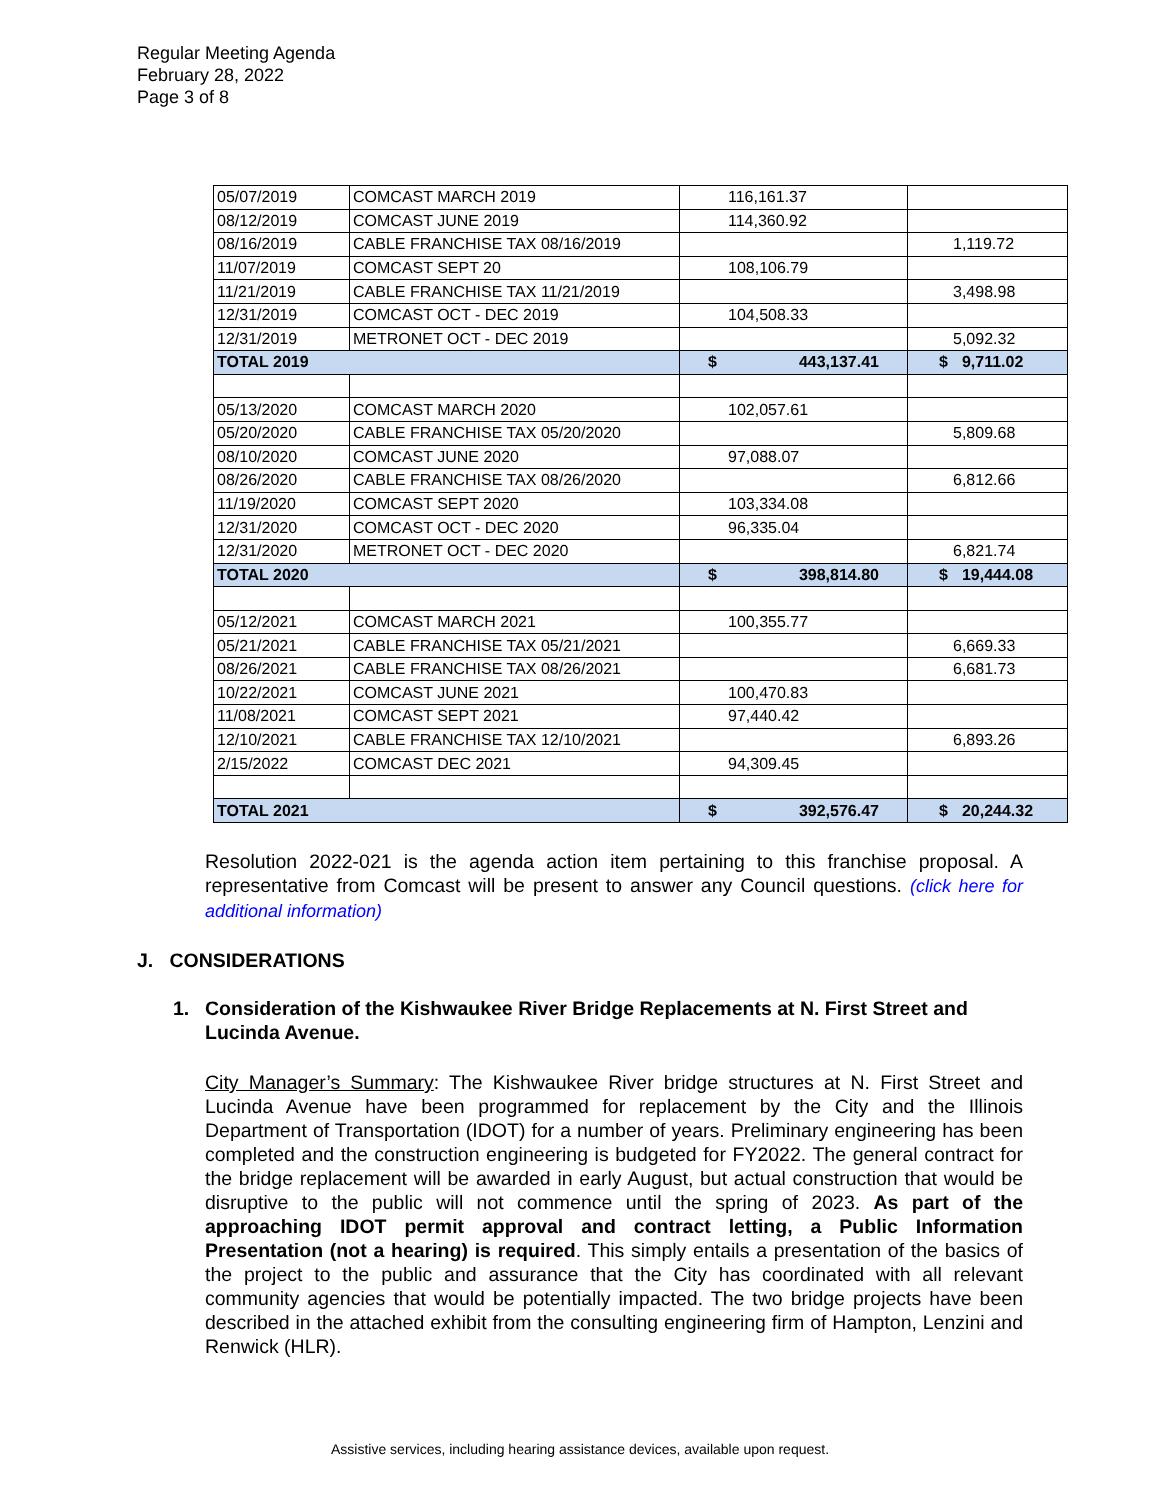Regular Meeting Agenda
February 28, 2022
Page 3 of 8
| 05/07/2019 | COMCAST MARCH 2019 | 116,161.37 | |
| 08/12/2019 | COMCAST JUNE 2019 | 114,360.92 | |
| 08/16/2019 | CABLE FRANCHISE TAX 08/16/2019 | | 1,119.72 |
| 11/07/2019 | COMCAST SEPT 20 | 108,106.79 | |
| 11/21/2019 | CABLE FRANCHISE TAX 11/21/2019 | | 3,498.98 |
| 12/31/2019 | COMCAST OCT - DEC 2019 | 104,508.33 | |
| 12/31/2019 | METRONET OCT - DEC 2019 | | 5,092.32 |
| TOTAL 2019 | | $ 443,137.41 | $ 9,711.02 |
| 05/13/2020 | COMCAST MARCH 2020 | 102,057.61 | |
| 05/20/2020 | CABLE FRANCHISE TAX 05/20/2020 | | 5,809.68 |
| 08/10/2020 | COMCAST JUNE 2020 | 97,088.07 | |
| 08/26/2020 | CABLE FRANCHISE TAX 08/26/2020 | | 6,812.66 |
| 11/19/2020 | COMCAST SEPT 2020 | 103,334.08 | |
| 12/31/2020 | COMCAST OCT - DEC 2020 | 96,335.04 | |
| 12/31/2020 | METRONET OCT - DEC 2020 | | 6,821.74 |
| TOTAL 2020 | | $ 398,814.80 | $ 19,444.08 |
| 05/12/2021 | COMCAST MARCH 2021 | 100,355.77 | |
| 05/21/2021 | CABLE FRANCHISE TAX 05/21/2021 | | 6,669.33 |
| 08/26/2021 | CABLE FRANCHISE TAX 08/26/2021 | | 6,681.73 |
| 10/22/2021 | COMCAST JUNE 2021 | 100,470.83 | |
| 11/08/2021 | COMCAST SEPT 2021 | 97,440.42 | |
| 12/10/2021 | CABLE FRANCHISE TAX 12/10/2021 | | 6,893.26 |
| 2/15/2022 | COMCAST DEC 2021 | 94,309.45 | |
| TOTAL 2021 | | $ 392,576.47 | $ 20,244.32 |
Resolution 2022-021 is the agenda action item pertaining to this franchise proposal. A representative from Comcast will be present to answer any Council questions. (click here for additional information)
J. CONSIDERATIONS
1. Consideration of the Kishwaukee River Bridge Replacements at N. First Street and Lucinda Avenue.
City Manager’s Summary: The Kishwaukee River bridge structures at N. First Street and Lucinda Avenue have been programmed for replacement by the City and the Illinois Department of Transportation (IDOT) for a number of years. Preliminary engineering has been completed and the construction engineering is budgeted for FY2022. The general contract for the bridge replacement will be awarded in early August, but actual construction that would be disruptive to the public will not commence until the spring of 2023. As part of the approaching IDOT permit approval and contract letting, a Public Information Presentation (not a hearing) is required. This simply entails a presentation of the basics of the project to the public and assurance that the City has coordinated with all relevant community agencies that would be potentially impacted. The two bridge projects have been described in the attached exhibit from the consulting engineering firm of Hampton, Lenzini and Renwick (HLR).
Assistive services, including hearing assistance devices, available upon request.